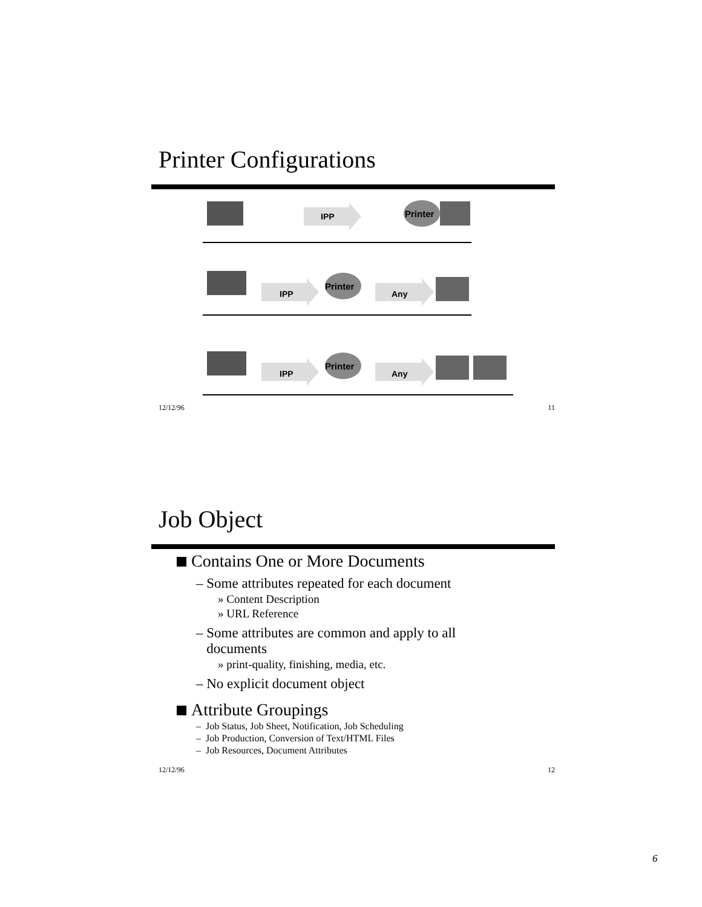Printer Configurations
IPP
Printer
IPP
Printer
Any
IPP
Printer
Any
12/12/96 11
Job Object
Contains One or More Documents
– Some attributes repeated for each document
» Content Description
» URL Reference
– Some attributes are common and apply to all
documents
» print-quality, finishing, media, etc.
– No explicit document object
Attribute Groupings
– Job Status, Job Sheet, Notification, Job Scheduling
– Job Production, Conversion of Text/HTML Files
– Job Resources, Document Attributes
12/12/96 12
6